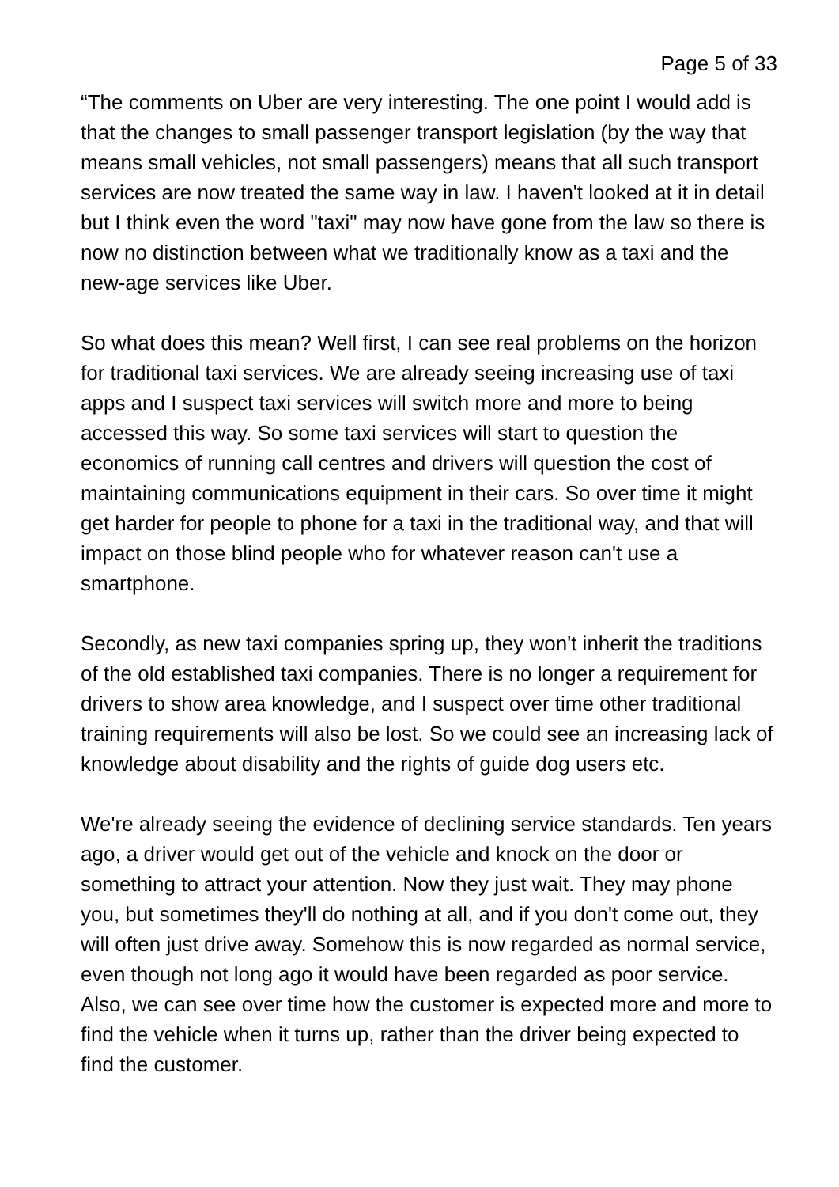Page 5 of 33
“The comments on Uber are very interesting. The one point I would add is that the changes to small passenger transport legislation (by the way that means small vehicles, not small passengers) means that all such transport services are now treated the same way in law. I haven't looked at it in detail but I think even the word "taxi" may now have gone from the law so there is now no distinction between what we traditionally know as a taxi and the new-age services like Uber.
So what does this mean? Well first, I can see real problems on the horizon for traditional taxi services. We are already seeing increasing use of taxi apps and I suspect taxi services will switch more and more to being accessed this way. So some taxi services will start to question the economics of running call centres and drivers will question the cost of maintaining communications equipment in their cars. So over time it might get harder for people to phone for a taxi in the traditional way, and that will impact on those blind people who for whatever reason can't use a smartphone.
Secondly, as new taxi companies spring up, they won't inherit the traditions of the old established taxi companies. There is no longer a requirement for drivers to show area knowledge, and I suspect over time other traditional training requirements will also be lost. So we could see an increasing lack of knowledge about disability and the rights of guide dog users etc.
We're already seeing the evidence of declining service standards. Ten years ago, a driver would get out of the vehicle and knock on the door or something to attract your attention. Now they just wait. They may phone you, but sometimes they'll do nothing at all, and if you don't come out, they will often just drive away. Somehow this is now regarded as normal service, even though not long ago it would have been regarded as poor service. Also, we can see over time how the customer is expected more and more to find the vehicle when it turns up, rather than the driver being expected to find the customer.